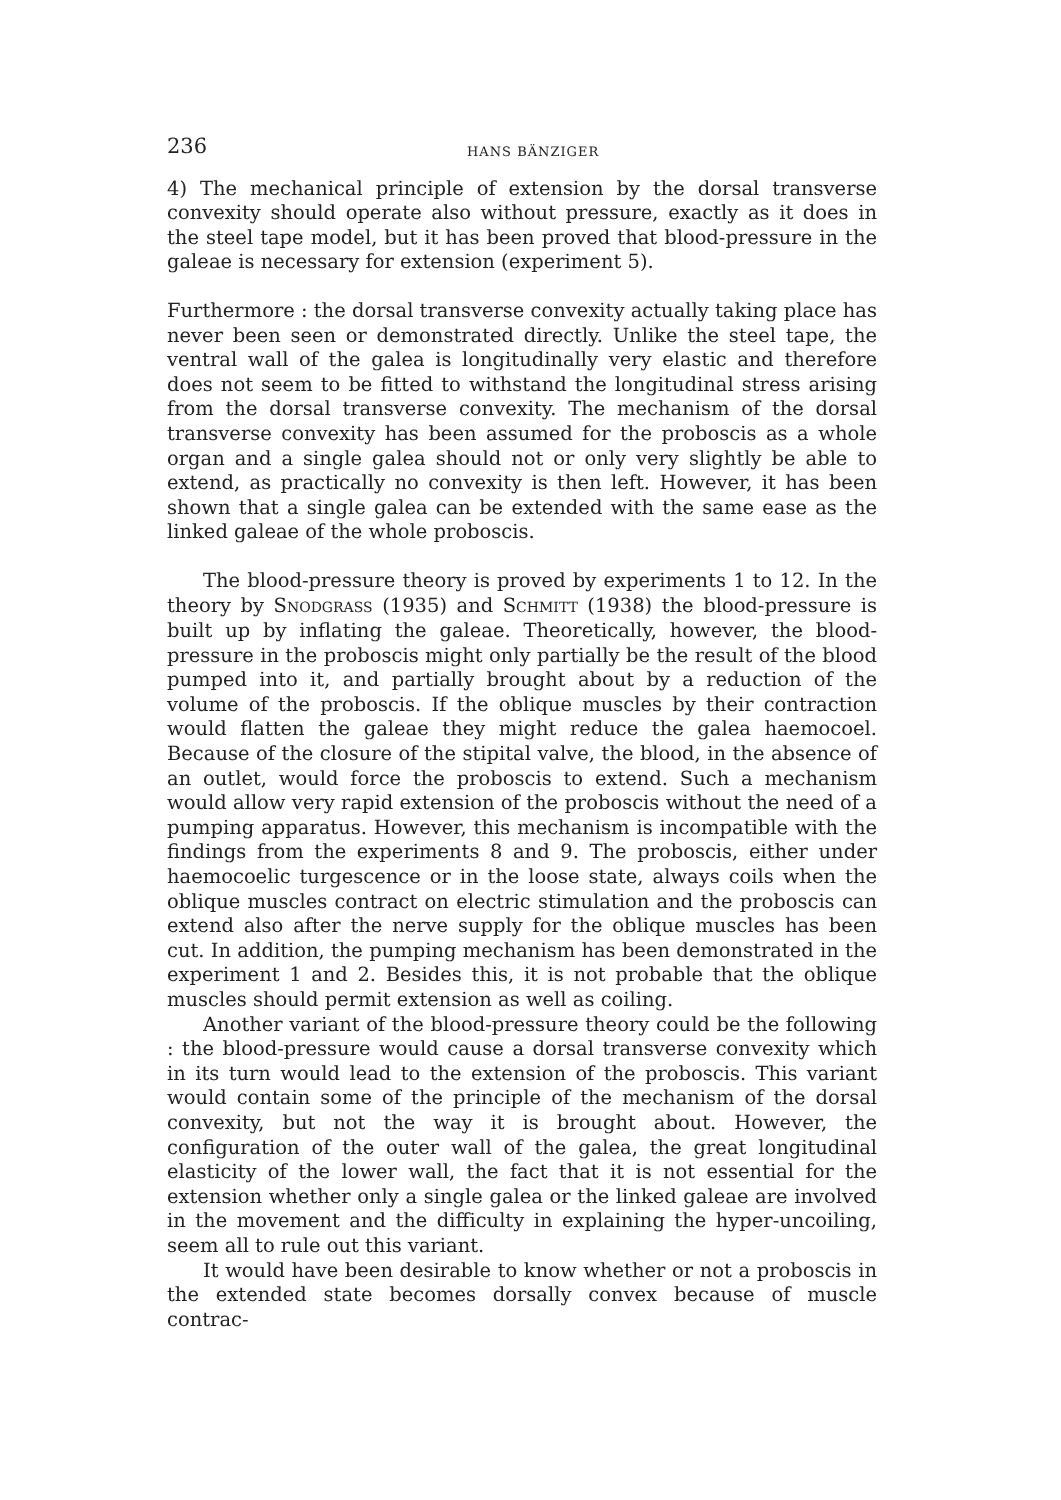236 HANS BÄNZIGER
4) The mechanical principle of extension by the dorsal transverse convexity should operate also without pressure, exactly as it does in the steel tape model, but it has been proved that blood-pressure in the galeae is necessary for extension (experiment 5).
Furthermore : the dorsal transverse convexity actually taking place has never been seen or demonstrated directly. Unlike the steel tape, the ventral wall of the galea is longitudinally very elastic and therefore does not seem to be fitted to withstand the longitudinal stress arising from the dorsal transverse convexity. The mechanism of the dorsal transverse convexity has been assumed for the proboscis as a whole organ and a single galea should not or only very slightly be able to extend, as practically no convexity is then left. However, it has been shown that a single galea can be extended with the same ease as the linked galeae of the whole proboscis.
The blood-pressure theory is proved by experiments 1 to 12. In the theory by SNODGRASS (1935) and SCHMITT (1938) the blood-pressure is built up by inflating the galeae. Theoretically, however, the blood-pressure in the proboscis might only partially be the result of the blood pumped into it, and partially brought about by a reduction of the volume of the proboscis. If the oblique muscles by their contraction would flatten the galeae they might reduce the galea haemocoel. Because of the closure of the stipital valve, the blood, in the absence of an outlet, would force the proboscis to extend. Such a mechanism would allow very rapid extension of the proboscis without the need of a pumping apparatus. However, this mechanism is incompatible with the findings from the experiments 8 and 9. The proboscis, either under haemocoelic turgescence or in the loose state, always coils when the oblique muscles contract on electric stimulation and the proboscis can extend also after the nerve supply for the oblique muscles has been cut. In addition, the pumping mechanism has been demonstrated in the experiment 1 and 2. Besides this, it is not probable that the oblique muscles should permit extension as well as coiling.
Another variant of the blood-pressure theory could be the following : the blood-pressure would cause a dorsal transverse convexity which in its turn would lead to the extension of the proboscis. This variant would contain some of the principle of the mechanism of the dorsal convexity, but not the way it is brought about. However, the configuration of the outer wall of the galea, the great longitudinal elasticity of the lower wall, the fact that it is not essential for the extension whether only a single galea or the linked galeae are involved in the movement and the difficulty in explaining the hyper-uncoiling, seem all to rule out this variant.
It would have been desirable to know whether or not a proboscis in the extended state becomes dorsally convex because of muscle contrac-